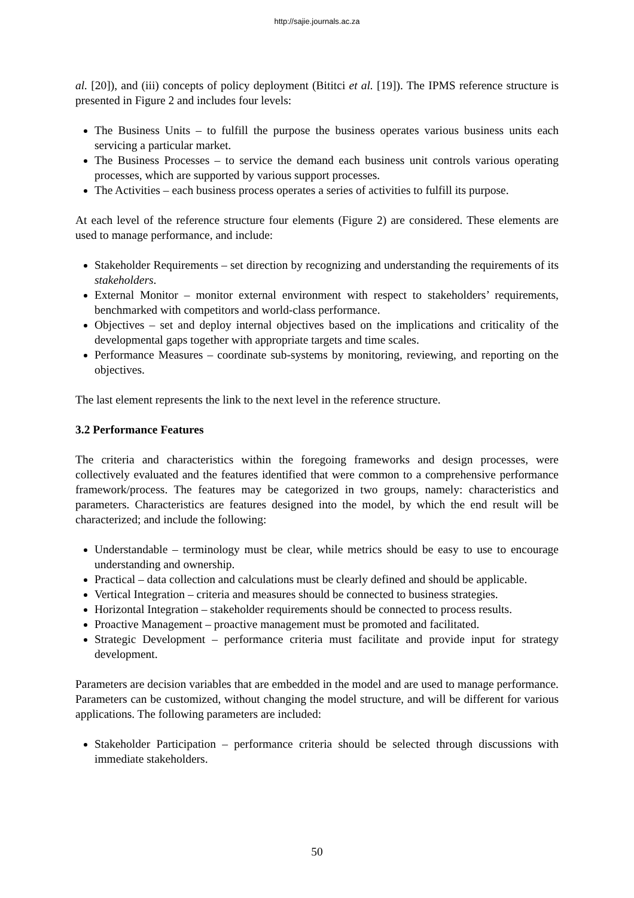http://sajie.journals.ac.za
al. [20]), and (iii) concepts of policy deployment (Bititci et al. [19]). The IPMS reference structure is presented in Figure 2 and includes four levels:
The Business Units – to fulfill the purpose the business operates various business units each servicing a particular market.
The Business Processes – to service the demand each business unit controls various operating processes, which are supported by various support processes.
The Activities – each business process operates a series of activities to fulfill its purpose.
At each level of the reference structure four elements (Figure 2) are considered. These elements are used to manage performance, and include:
Stakeholder Requirements – set direction by recognizing and understanding the requirements of its stakeholders.
External Monitor – monitor external environment with respect to stakeholders’ requirements, benchmarked with competitors and world-class performance.
Objectives – set and deploy internal objectives based on the implications and criticality of the developmental gaps together with appropriate targets and time scales.
Performance Measures – coordinate sub-systems by monitoring, reviewing, and reporting on the objectives.
The last element represents the link to the next level in the reference structure.
3.2 Performance Features
The criteria and characteristics within the foregoing frameworks and design processes, were collectively evaluated and the features identified that were common to a comprehensive performance framework/process. The features may be categorized in two groups, namely: characteristics and parameters. Characteristics are features designed into the model, by which the end result will be characterized; and include the following:
Understandable – terminology must be clear, while metrics should be easy to use to encourage understanding and ownership.
Practical – data collection and calculations must be clearly defined and should be applicable.
Vertical Integration – criteria and measures should be connected to business strategies.
Horizontal Integration – stakeholder requirements should be connected to process results.
Proactive Management – proactive management must be promoted and facilitated.
Strategic Development – performance criteria must facilitate and provide input for strategy development.
Parameters are decision variables that are embedded in the model and are used to manage performance. Parameters can be customized, without changing the model structure, and will be different for various applications. The following parameters are included:
Stakeholder Participation – performance criteria should be selected through discussions with immediate stakeholders.
50